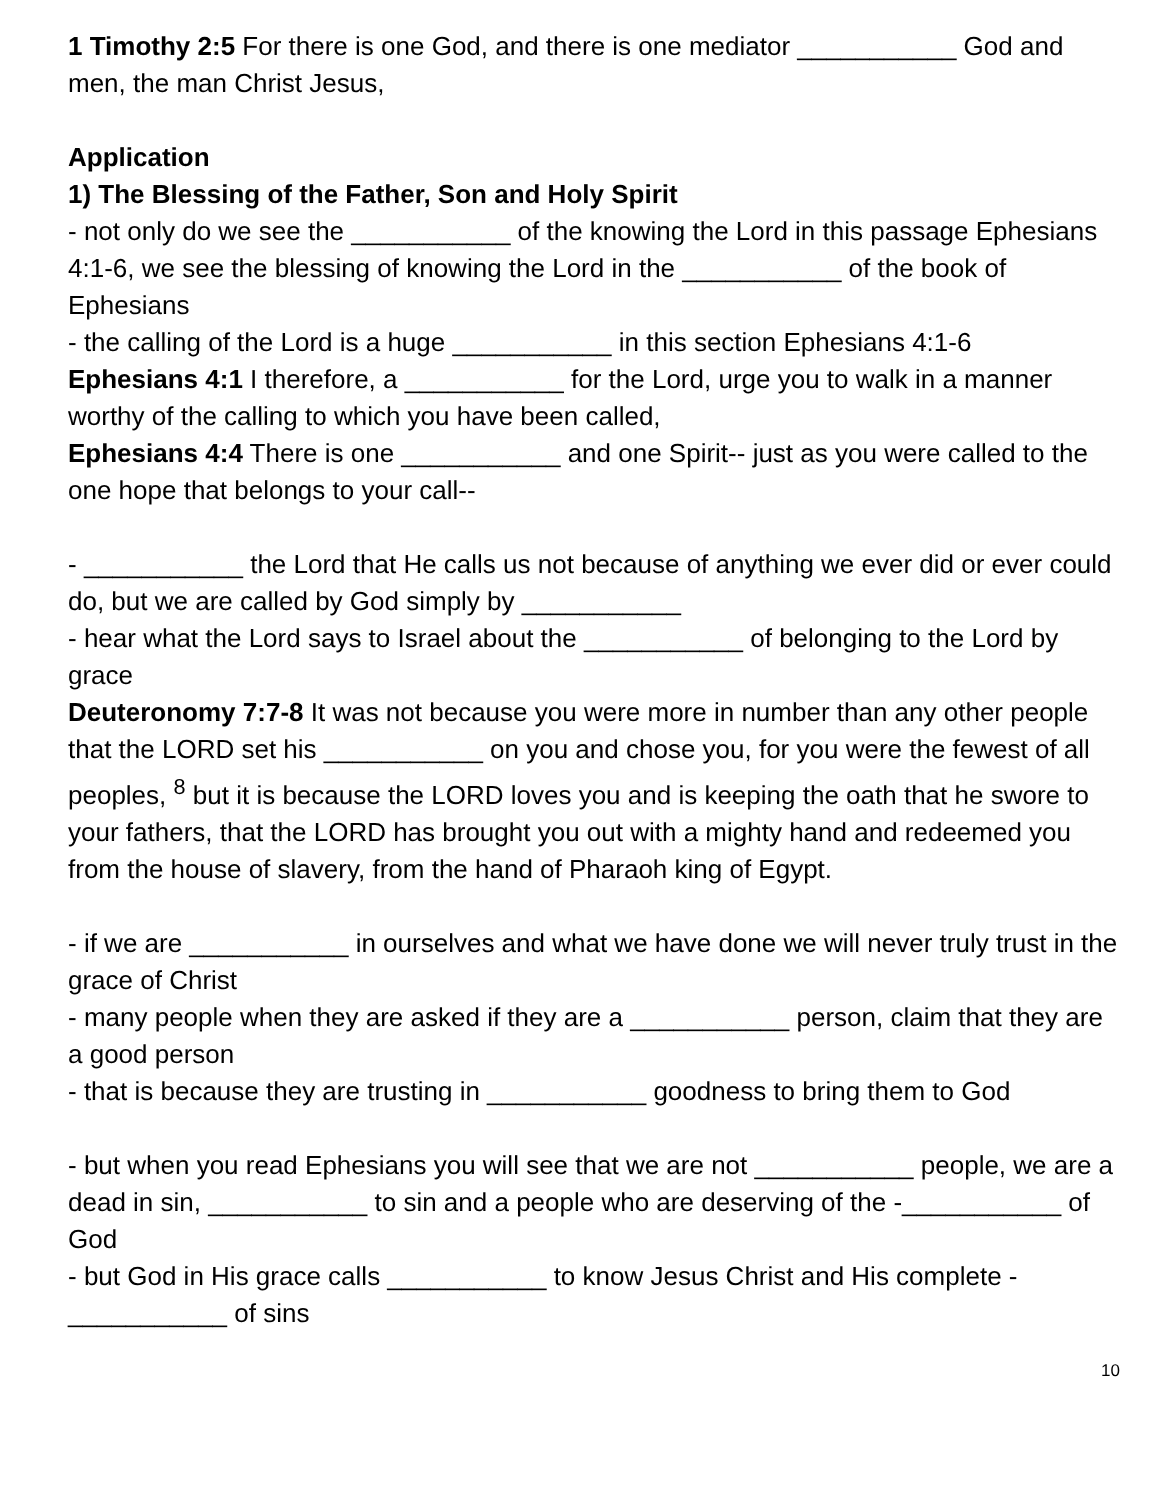1 Timothy 2:5 For there is one God, and there is one mediator ___________ God and men, the man Christ Jesus,
Application
1) The Blessing of the Father, Son and Holy Spirit
- not only do we see the ___________ of the knowing the Lord in this passage Ephesians 4:1-6, we see the blessing of knowing the Lord in the ___________ of the book of Ephesians
- the calling of the Lord is a huge ___________ in this section Ephesians 4:1-6
Ephesians 4:1 I therefore, a ___________ for the Lord, urge you to walk in a manner worthy of the calling to which you have been called,
Ephesians 4:4 There is one ___________ and one Spirit-- just as you were called to the one hope that belongs to your call--
- ___________ the Lord that He calls us not because of anything we ever did or ever could do, but we are called by God simply by ___________
- hear what the Lord says to Israel about the ___________ of belonging to the Lord by grace
Deuteronomy 7:7-8 It was not because you were more in number than any other people that the LORD set his ___________ on you and chose you, for you were the fewest of all peoples, <sup>8</sup> but it is because the LORD loves you and is keeping the oath that he swore to your fathers, that the LORD has brought you out with a mighty hand and redeemed you from the house of slavery, from the hand of Pharaoh king of Egypt.
- if we are ___________ in ourselves and what we have done we will never truly trust in the grace of Christ
- many people when they are asked if they are a ___________ person, claim that they are a good person
- that is because they are trusting in ___________ goodness to bring them to God
- but when you read Ephesians you will see that we are not ___________ people, we are a dead in sin, ___________ to sin and a people who are deserving of the -___________ of God
- but God in His grace calls ___________ to know Jesus Christ and His complete -___________ of sins
10